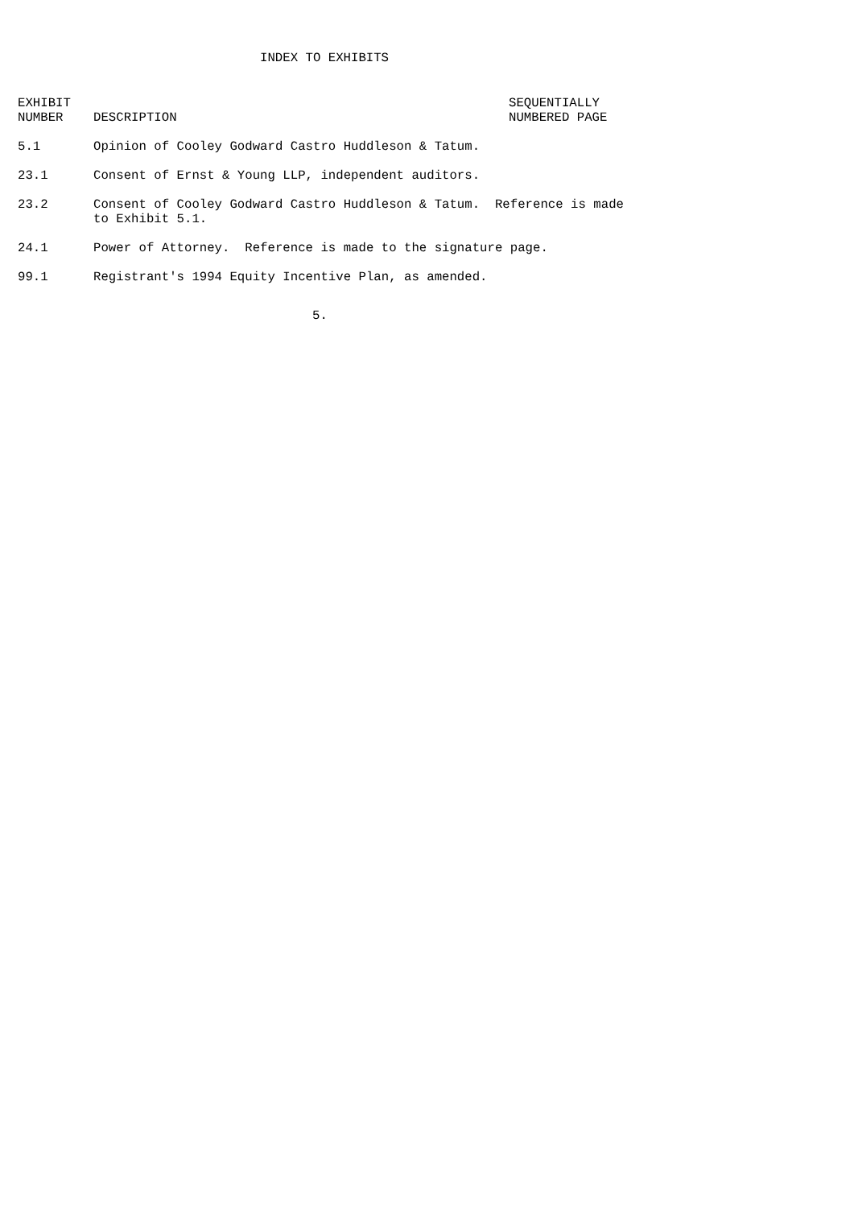INDEX TO EXHIBITS
| EXHIBIT NUMBER | DESCRIPTION | SEQUENTIALLY NUMBERED PAGE |
| --- | --- | --- |
| 5.1 | Opinion of Cooley Godward Castro Huddleson & Tatum. | |
| 23.1 | Consent of Ernst & Young LLP, independent auditors. | |
| 23.2 | Consent of Cooley Godward Castro Huddleson & Tatum. Reference is made to Exhibit 5.1. | |
| 24.1 | Power of Attorney. Reference is made to the signature page. | |
| 99.1 | Registrant's 1994 Equity Incentive Plan, as amended. | |
5.